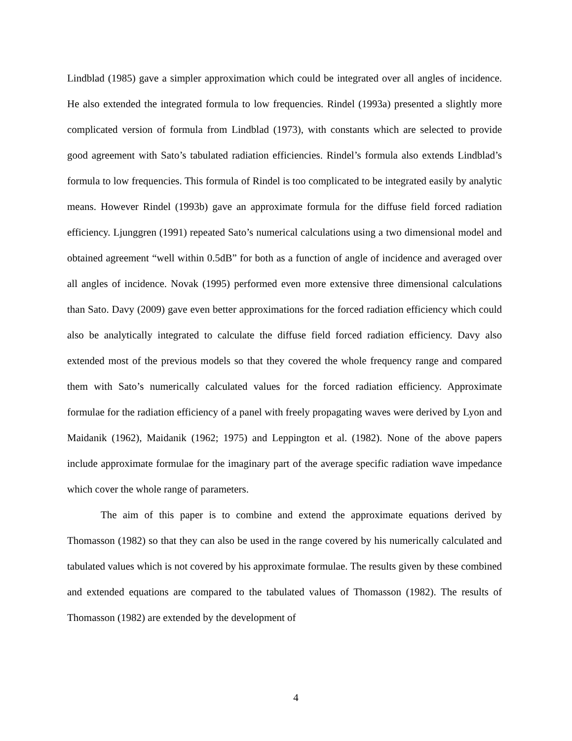Lindblad (1985) gave a simpler approximation which could be integrated over all angles of incidence. He also extended the integrated formula to low frequencies. Rindel (1993a) presented a slightly more complicated version of formula from Lindblad (1973), with constants which are selected to provide good agreement with Sato’s tabulated radiation efficiencies. Rindel’s formula also extends Lindblad’s formula to low frequencies. This formula of Rindel is too complicated to be integrated easily by analytic means. However Rindel (1993b) gave an approximate formula for the diffuse field forced radiation efficiency. Ljunggren (1991) repeated Sato’s numerical calculations using a two dimensional model and obtained agreement “well within 0.5dB” for both as a function of angle of incidence and averaged over all angles of incidence. Novak (1995) performed even more extensive three dimensional calculations than Sato. Davy (2009) gave even better approximations for the forced radiation efficiency which could also be analytically integrated to calculate the diffuse field forced radiation efficiency. Davy also extended most of the previous models so that they covered the whole frequency range and compared them with Sato’s numerically calculated values for the forced radiation efficiency. Approximate formulae for the radiation efficiency of a panel with freely propagating waves were derived by Lyon and Maidanik (1962), Maidanik (1962; 1975) and Leppington et al. (1982). None of the above papers include approximate formulae for the imaginary part of the average specific radiation wave impedance which cover the whole range of parameters.
The aim of this paper is to combine and extend the approximate equations derived by Thomasson (1982) so that they can also be used in the range covered by his numerically calculated and tabulated values which is not covered by his approximate formulae. The results given by these combined and extended equations are compared to the tabulated values of Thomasson (1982). The results of Thomasson (1982) are extended by the development of
4